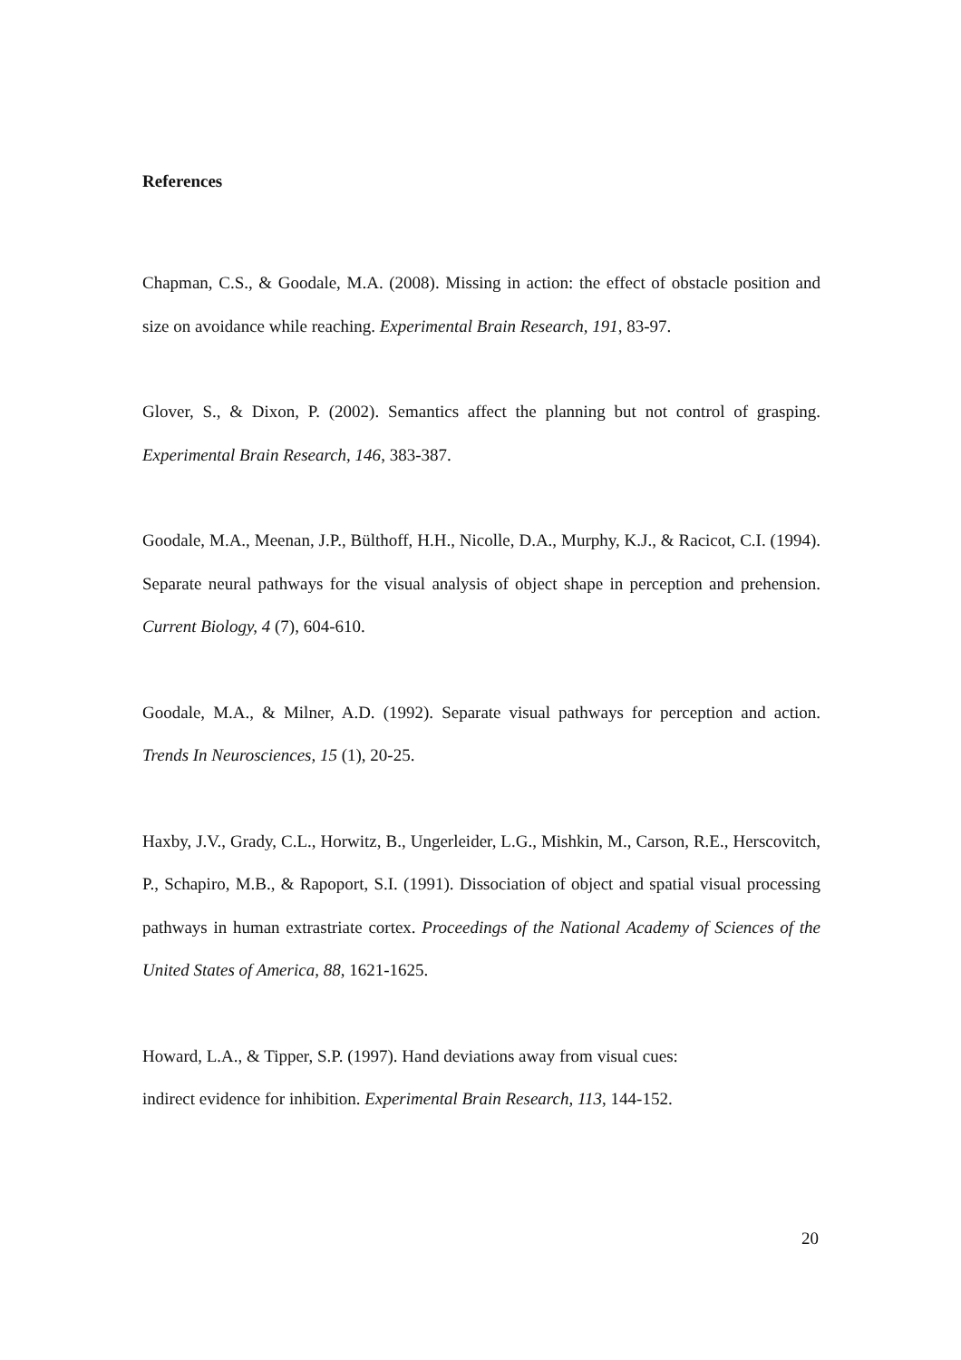References
Chapman, C.S., & Goodale, M.A. (2008). Missing in action: the effect of obstacle position and size on avoidance while reaching. Experimental Brain Research, 191, 83-97.
Glover, S., & Dixon, P. (2002). Semantics affect the planning but not control of grasping. Experimental Brain Research, 146, 383-387.
Goodale, M.A., Meenan, J.P., Bülthoff, H.H., Nicolle, D.A., Murphy, K.J., & Racicot, C.I. (1994). Separate neural pathways for the visual analysis of object shape in perception and prehension. Current Biology, 4 (7), 604-610.
Goodale, M.A., & Milner, A.D. (1992). Separate visual pathways for perception and action. Trends In Neurosciences, 15 (1), 20-25.
Haxby, J.V., Grady, C.L., Horwitz, B., Ungerleider, L.G., Mishkin, M., Carson, R.E., Herscovitch, P., Schapiro, M.B., & Rapoport, S.I. (1991). Dissociation of object and spatial visual processing pathways in human extrastriate cortex. Proceedings of the National Academy of Sciences of the United States of America, 88, 1621-1625.
Howard, L.A., & Tipper, S.P. (1997). Hand deviations away from visual cues:
indirect evidence for inhibition. Experimental Brain Research, 113, 144-152.
20